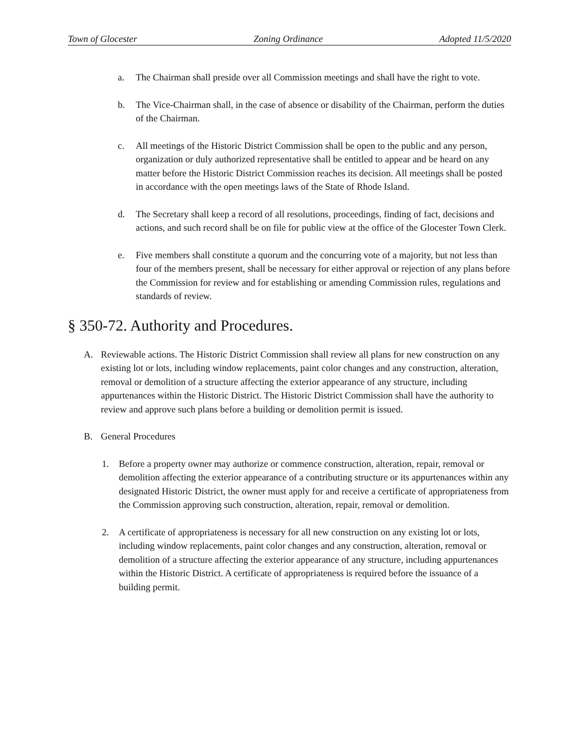Town of Glocester Zoning Ordinance Adopted 11/5/2020
a. The Chairman shall preside over all Commission meetings and shall have the right to vote.
b. The Vice-Chairman shall, in the case of absence or disability of the Chairman, perform the duties of the Chairman.
c. All meetings of the Historic District Commission shall be open to the public and any person, organization or duly authorized representative shall be entitled to appear and be heard on any matter before the Historic District Commission reaches its decision. All meetings shall be posted in accordance with the open meetings laws of the State of Rhode Island.
d. The Secretary shall keep a record of all resolutions, proceedings, finding of fact, decisions and actions, and such record shall be on file for public view at the office of the Glocester Town Clerk.
e. Five members shall constitute a quorum and the concurring vote of a majority, but not less than four of the members present, shall be necessary for either approval or rejection of any plans before the Commission for review and for establishing or amending Commission rules, regulations and standards of review.
§ 350-72. Authority and Procedures.
A. Reviewable actions. The Historic District Commission shall review all plans for new construction on any existing lot or lots, including window replacements, paint color changes and any construction, alteration, removal or demolition of a structure affecting the exterior appearance of any structure, including appurtenances within the Historic District. The Historic District Commission shall have the authority to review and approve such plans before a building or demolition permit is issued.
B. General Procedures
1. Before a property owner may authorize or commence construction, alteration, repair, removal or demolition affecting the exterior appearance of a contributing structure or its appurtenances within any designated Historic District, the owner must apply for and receive a certificate of appropriateness from the Commission approving such construction, alteration, repair, removal or demolition.
2. A certificate of appropriateness is necessary for all new construction on any existing lot or lots, including window replacements, paint color changes and any construction, alteration, removal or demolition of a structure affecting the exterior appearance of any structure, including appurtenances within the Historic District. A certificate of appropriateness is required before the issuance of a building permit.